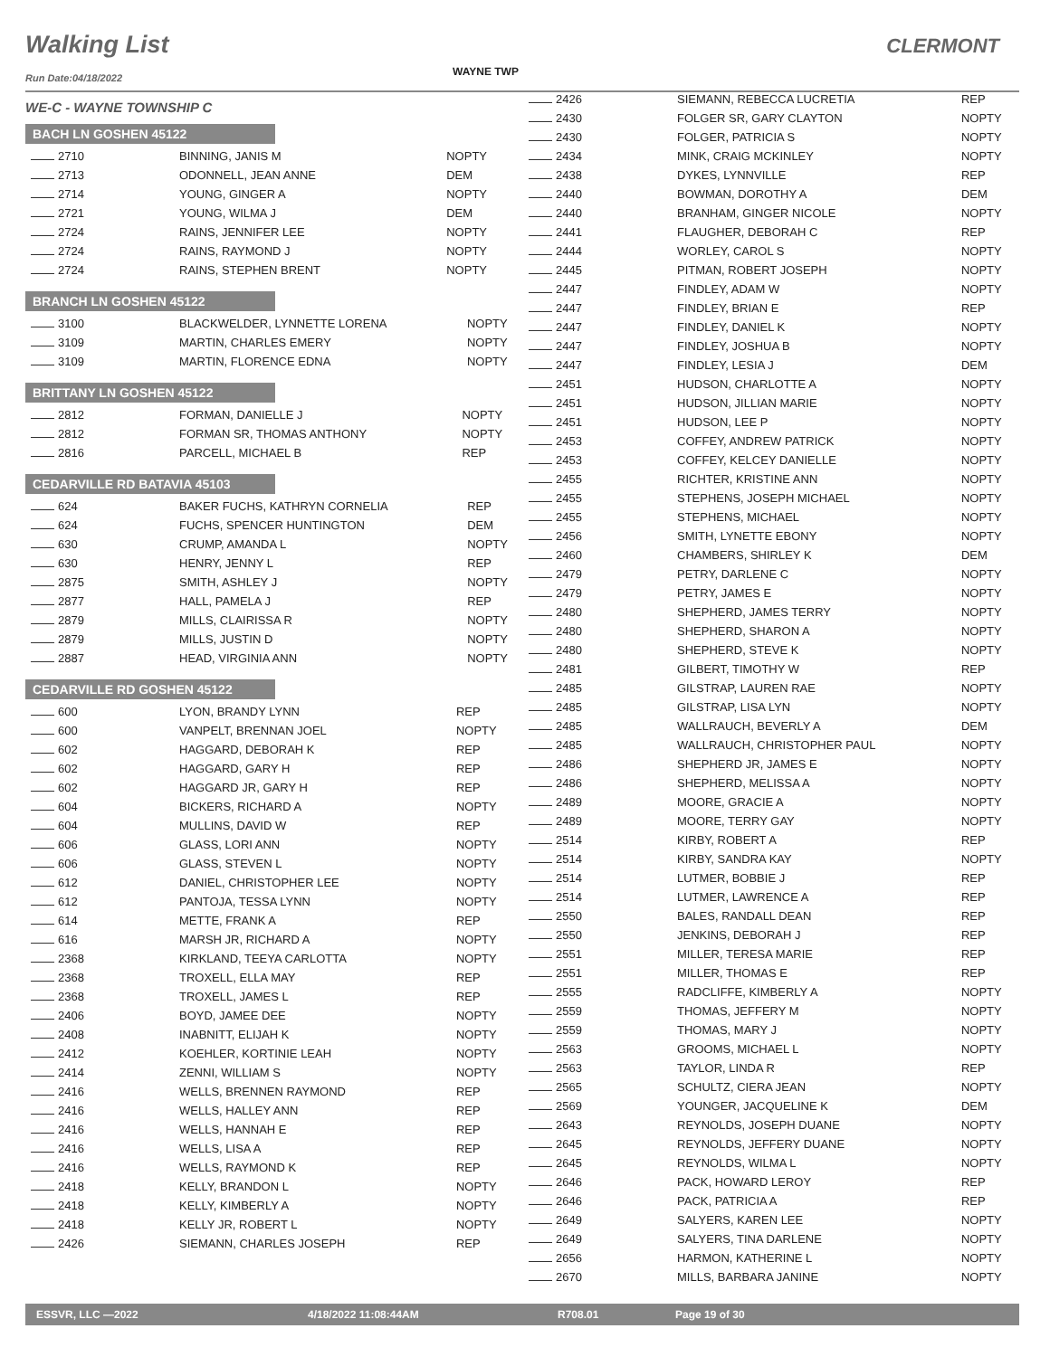Walking List CLERMONT
Run Date:04/18/2022
WAYNE TWP
WE-C - WAYNE TOWNSHIP C
BACH LN GOSHEN 45122
| 2710 | BINNING, JANIS M | NOPTY |
| 2713 | ODONNELL, JEAN ANNE | DEM |
| 2714 | YOUNG, GINGER A | NOPTY |
| 2721 | YOUNG, WILMA J | DEM |
| 2724 | RAINS, JENNIFER LEE | NOPTY |
| 2724 | RAINS, RAYMOND J | NOPTY |
| 2724 | RAINS, STEPHEN BRENT | NOPTY |
BRANCH LN GOSHEN 45122
| 3100 | BLACKWELDER, LYNNETTE LORENA | NOPTY |
| 3109 | MARTIN, CHARLES EMERY | NOPTY |
| 3109 | MARTIN, FLORENCE EDNA | NOPTY |
BRITTANY LN GOSHEN 45122
| 2812 | FORMAN, DANIELLE J | NOPTY |
| 2812 | FORMAN SR, THOMAS ANTHONY | NOPTY |
| 2816 | PARCELL, MICHAEL B | REP |
CEDARVILLE RD BATAVIA 45103
| 624 | BAKER FUCHS, KATHRYN CORNELIA | REP |
| 624 | FUCHS, SPENCER HUNTINGTON | DEM |
| 630 | CRUMP, AMANDA L | NOPTY |
| 630 | HENRY, JENNY L | REP |
| 2875 | SMITH, ASHLEY J | NOPTY |
| 2877 | HALL, PAMELA J | REP |
| 2879 | MILLS, CLAIRISSA R | NOPTY |
| 2879 | MILLS, JUSTIN D | NOPTY |
| 2887 | HEAD, VIRGINIA ANN | NOPTY |
CEDARVILLE RD GOSHEN 45122
| 600 | LYON, BRANDY LYNN | REP |
| 600 | VANPELT, BRENNAN JOEL | NOPTY |
| 602 | HAGGARD, DEBORAH K | REP |
| 602 | HAGGARD, GARY H | REP |
| 602 | HAGGARD JR, GARY H | REP |
| 604 | BICKERS, RICHARD A | NOPTY |
| 604 | MULLINS, DAVID W | REP |
| 606 | GLASS, LORI ANN | NOPTY |
| 606 | GLASS, STEVEN L | NOPTY |
| 612 | DANIEL, CHRISTOPHER LEE | NOPTY |
| 612 | PANTOJA, TESSA LYNN | NOPTY |
| 614 | METTE, FRANK A | REP |
| 616 | MARSH JR, RICHARD A | NOPTY |
| 2368 | KIRKLAND, TEEYA CARLOTTA | NOPTY |
| 2368 | TROXELL, ELLA MAY | REP |
| 2368 | TROXELL, JAMES L | REP |
| 2406 | BOYD, JAMEE DEE | NOPTY |
| 2408 | INABNITT, ELIJAH K | NOPTY |
| 2412 | KOEHLER, KORTINIE LEAH | NOPTY |
| 2414 | ZENNI, WILLIAM S | NOPTY |
| 2416 | WELLS, BRENNEN RAYMOND | REP |
| 2416 | WELLS, HALLEY ANN | REP |
| 2416 | WELLS, HANNAH E | REP |
| 2416 | WELLS, LISA A | REP |
| 2416 | WELLS, RAYMOND K | REP |
| 2418 | KELLY, BRANDON L | NOPTY |
| 2418 | KELLY, KIMBERLY A | NOPTY |
| 2418 | KELLY JR, ROBERT L | NOPTY |
| 2426 | SIEMANN, CHARLES JOSEPH | REP |
| 2426 | SIEMANN, REBECCA LUCRETIA | REP |
| 2430 | FOLGER SR, GARY CLAYTON | NOPTY |
| 2430 | FOLGER, PATRICIA S | NOPTY |
| 2434 | MINK, CRAIG MCKINLEY | NOPTY |
| 2438 | DYKES, LYNNVILLE | REP |
| 2440 | BOWMAN, DOROTHY A | DEM |
| 2440 | BRANHAM, GINGER NICOLE | NOPTY |
| 2441 | FLAUGHER, DEBORAH C | REP |
| 2444 | WORLEY, CAROL S | NOPTY |
| 2445 | PITMAN, ROBERT JOSEPH | NOPTY |
| 2447 | FINDLEY, ADAM W | NOPTY |
| 2447 | FINDLEY, BRIAN E | REP |
| 2447 | FINDLEY, DANIEL K | NOPTY |
| 2447 | FINDLEY, JOSHUA B | NOPTY |
| 2447 | FINDLEY, LESIA J | DEM |
| 2451 | HUDSON, CHARLOTTE A | NOPTY |
| 2451 | HUDSON, JILLIAN MARIE | NOPTY |
| 2451 | HUDSON, LEE P | NOPTY |
| 2453 | COFFEY, ANDREW PATRICK | NOPTY |
| 2453 | COFFEY, KELCEY DANIELLE | NOPTY |
| 2455 | RICHTER, KRISTINE ANN | NOPTY |
| 2455 | STEPHENS, JOSEPH MICHAEL | NOPTY |
| 2455 | STEPHENS, MICHAEL | NOPTY |
| 2456 | SMITH, LYNETTE EBONY | NOPTY |
| 2460 | CHAMBERS, SHIRLEY K | DEM |
| 2479 | PETRY, DARLENE C | NOPTY |
| 2479 | PETRY, JAMES E | NOPTY |
| 2480 | SHEPHERD, JAMES TERRY | NOPTY |
| 2480 | SHEPHERD, SHARON A | NOPTY |
| 2480 | SHEPHERD, STEVE K | NOPTY |
| 2481 | GILBERT, TIMOTHY W | REP |
| 2485 | GILSTRAP, LAUREN RAE | NOPTY |
| 2485 | GILSTRAP, LISA LYN | NOPTY |
| 2485 | WALLRAUCH, BEVERLY A | DEM |
| 2485 | WALLRAUCH, CHRISTOPHER PAUL | NOPTY |
| 2486 | SHEPHERD JR, JAMES E | NOPTY |
| 2486 | SHEPHERD, MELISSA A | NOPTY |
| 2489 | MOORE, GRACIE A | NOPTY |
| 2489 | MOORE, TERRY GAY | NOPTY |
| 2514 | KIRBY, ROBERT A | REP |
| 2514 | KIRBY, SANDRA KAY | NOPTY |
| 2514 | LUTMER, BOBBIE J | REP |
| 2514 | LUTMER, LAWRENCE A | REP |
| 2550 | BALES, RANDALL DEAN | REP |
| 2550 | JENKINS, DEBORAH J | REP |
| 2551 | MILLER, TERESA MARIE | REP |
| 2551 | MILLER, THOMAS E | REP |
| 2555 | RADCLIFFE, KIMBERLY A | NOPTY |
| 2559 | THOMAS, JEFFERY M | NOPTY |
| 2559 | THOMAS, MARY J | NOPTY |
| 2563 | GROOMS, MICHAEL L | NOPTY |
| 2563 | TAYLOR, LINDA R | REP |
| 2565 | SCHULTZ, CIERA JEAN | NOPTY |
| 2569 | YOUNGER, JACQUELINE K | DEM |
| 2643 | REYNOLDS, JOSEPH DUANE | NOPTY |
| 2645 | REYNOLDS, JEFFERY DUANE | NOPTY |
| 2645 | REYNOLDS, WILMA L | NOPTY |
| 2646 | PACK, HOWARD LEROY | REP |
| 2646 | PACK, PATRICIA A | REP |
| 2649 | SALYERS, KAREN LEE | NOPTY |
| 2649 | SALYERS, TINA DARLENE | NOPTY |
| 2656 | HARMON, KATHERINE L | NOPTY |
| 2670 | MILLS, BARBARA JANINE | NOPTY |
ESSVR, LLC —2022 4/18/2022 11:08:44AM R708.01 Page 19 of 30